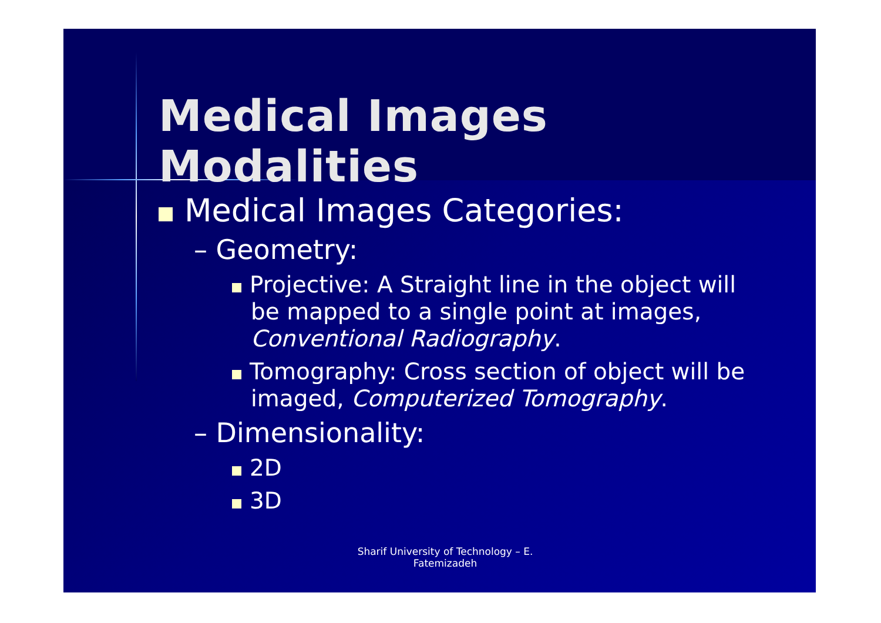Medical Images Modalities
Medical Images Categories:
– Geometry:
Projective: A Straight line in the object will be mapped to a single point at images, Conventional Radiography.
Tomography: Cross section of object will be imaged, Computerized Tomography.
– Dimensionality:
2D
3D
Sharif University of Technology – E. Fatemizadeh